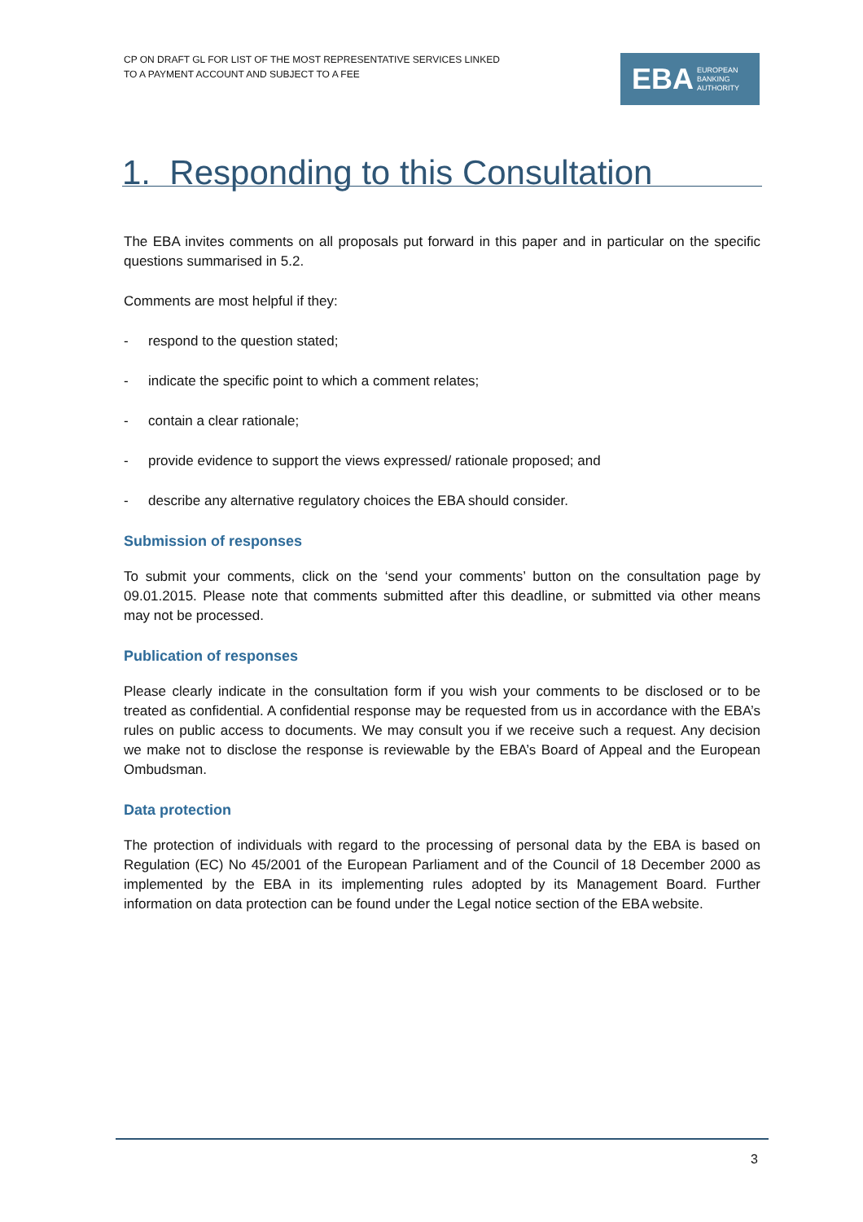CP ON DRAFT GL FOR LIST OF THE MOST REPRESENTATIVE SERVICES LINKED
TO A PAYMENT ACCOUNT AND SUBJECT TO A FEE
EBA EUROPEAN
BANKING
AUTHORITY
1. Responding to this Consultation
The EBA invites comments on all proposals put forward in this paper and in particular on the specific questions summarised in 5.2.
Comments are most helpful if they:
- respond to the question stated;
- indicate the specific point to which a comment relates;
- contain a clear rationale;
- provide evidence to support the views expressed/ rationale proposed; and
- describe any alternative regulatory choices the EBA should consider.
Submission of responses
To submit your comments, click on the ‘send your comments’ button on the consultation page by 09.01.2015. Please note that comments submitted after this deadline, or submitted via other means may not be processed.
Publication of responses
Please clearly indicate in the consultation form if you wish your comments to be disclosed or to be treated as confidential. A confidential response may be requested from us in accordance with the EBA’s rules on public access to documents. We may consult you if we receive such a request. Any decision we make not to disclose the response is reviewable by the EBA’s Board of Appeal and the European Ombudsman.
Data protection
The protection of individuals with regard to the processing of personal data by the EBA is based on Regulation (EC) No 45/2001 of the European Parliament and of the Council of 18 December 2000 as implemented by the EBA in its implementing rules adopted by its Management Board. Further information on data protection can be found under the Legal notice section of the EBA website.
3